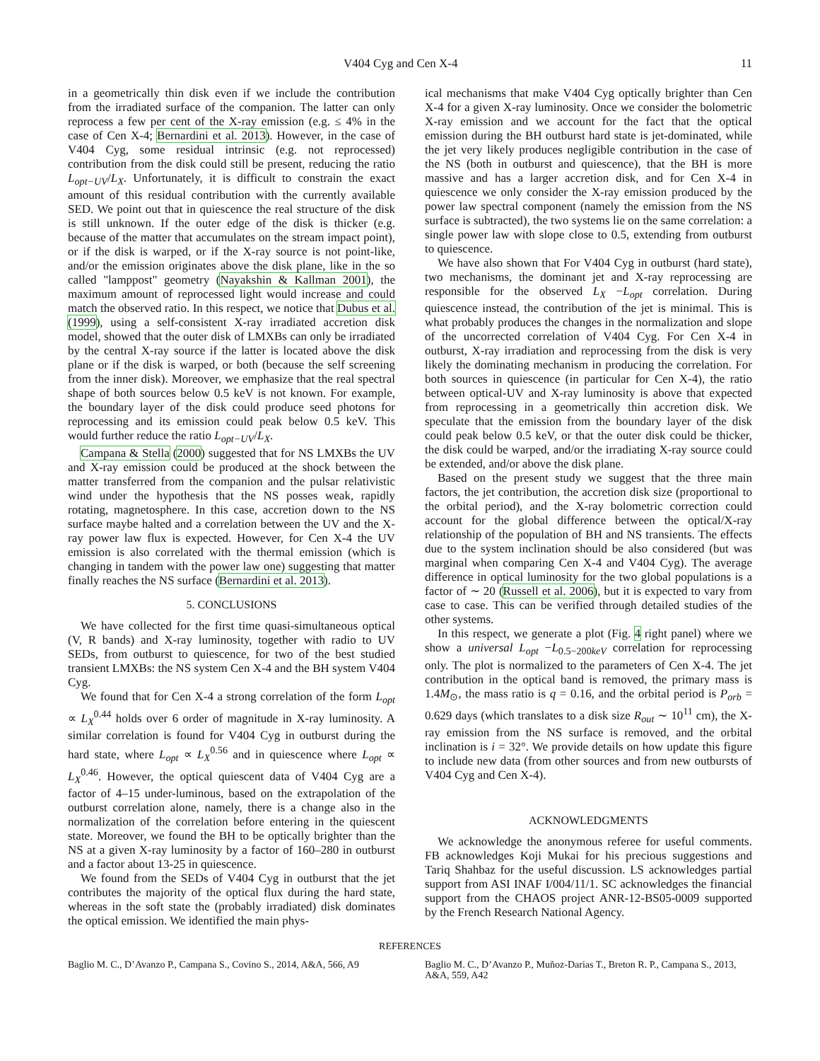V404 Cyg and Cen X-4 11
in a geometrically thin disk even if we include the contribution from the irradiated surface of the companion. The latter can only reprocess a few per cent of the X-ray emission (e.g. ≤ 4% in the case of Cen X-4; Bernardini et al. 2013). However, in the case of V404 Cyg, some residual intrinsic (e.g. not reprocessed) contribution from the disk could still be present, reducing the ratio L<sub>opt−UV</sub>/L<sub>X</sub>. Unfortunately, it is difficult to constrain the exact amount of this residual contribution with the currently available SED. We point out that in quiescence the real structure of the disk is still unknown. If the outer edge of the disk is thicker (e.g. because of the matter that accumulates on the stream impact point), or if the disk is warped, or if the X-ray source is not point-like, and/or the emission originates above the disk plane, like in the so called "lamppost" geometry (Nayakshin & Kallman 2001), the maximum amount of reprocessed light would increase and could match the observed ratio. In this respect, we notice that Dubus et al. (1999), using a self-consistent X-ray irradiated accretion disk model, showed that the outer disk of LMXBs can only be irradiated by the central X-ray source if the latter is located above the disk plane or if the disk is warped, or both (because the self screening from the inner disk). Moreover, we emphasize that the real spectral shape of both sources below 0.5 keV is not known. For example, the boundary layer of the disk could produce seed photons for reprocessing and its emission could peak below 0.5 keV. This would further reduce the ratio L<sub>opt−UV</sub>/L<sub>X</sub>.
Campana & Stella (2000) suggested that for NS LMXBs the UV and X-ray emission could be produced at the shock between the matter transferred from the companion and the pulsar relativistic wind under the hypothesis that the NS posses weak, rapidly rotating, magnetosphere. In this case, accretion down to the NS surface maybe halted and a correlation between the UV and the X-ray power law flux is expected. However, for Cen X-4 the UV emission is also correlated with the thermal emission (which is changing in tandem with the power law one) suggesting that matter finally reaches the NS surface (Bernardini et al. 2013).
5. CONCLUSIONS
We have collected for the first time quasi-simultaneous optical (V, R bands) and X-ray luminosity, together with radio to UV SEDs, from outburst to quiescence, for two of the best studied transient LMXBs: the NS system Cen X-4 and the BH system V404 Cyg.
We found that for Cen X-4 a strong correlation of the form L<sub>opt</sub> ∝ L<sub>X</sub><sup>0.44</sup> holds over 6 order of magnitude in X-ray luminosity. A similar correlation is found for V404 Cyg in outburst during the hard state, where L<sub>opt</sub> ∝ L<sub>X</sub><sup>0.56</sup> and in quiescence where L<sub>opt</sub> ∝ L<sub>X</sub><sup>0.46</sup>. However, the optical quiescent data of V404 Cyg are a factor of 4–15 under-luminous, based on the extrapolation of the outburst correlation alone, namely, there is a change also in the normalization of the correlation before entering in the quiescent state. Moreover, we found the BH to be optically brighter than the NS at a given X-ray luminosity by a factor of 160–280 in outburst and a factor about 13-25 in quiescence.
We found from the SEDs of V404 Cyg in outburst that the jet contributes the majority of the optical flux during the hard state, whereas in the soft state the (probably irradiated) disk dominates the optical emission. We identified the main phys-
ical mechanisms that make V404 Cyg optically brighter than Cen X-4 for a given X-ray luminosity. Once we consider the bolometric X-ray emission and we account for the fact that the optical emission during the BH outburst hard state is jet-dominated, while the jet very likely produces negligible contribution in the case of the NS (both in outburst and quiescence), that the BH is more massive and has a larger accretion disk, and for Cen X-4 in quiescence we only consider the X-ray emission produced by the power law spectral component (namely the emission from the NS surface is subtracted), the two systems lie on the same correlation: a single power law with slope close to 0.5, extending from outburst to quiescence.
We have also shown that For V404 Cyg in outburst (hard state), two mechanisms, the dominant jet and X-ray reprocessing are responsible for the observed L<sub>X</sub> −L<sub>opt</sub> correlation. During quiescence instead, the contribution of the jet is minimal. This is what probably produces the changes in the normalization and slope of the uncorrected correlation of V404 Cyg. For Cen X-4 in outburst, X-ray irradiation and reprocessing from the disk is very likely the dominating mechanism in producing the correlation. For both sources in quiescence (in particular for Cen X-4), the ratio between optical-UV and X-ray luminosity is above that expected from reprocessing in a geometrically thin accretion disk. We speculate that the emission from the boundary layer of the disk could peak below 0.5 keV, or that the outer disk could be thicker, the disk could be warped, and/or the irradiating X-ray source could be extended, and/or above the disk plane.
Based on the present study we suggest that the three main factors, the jet contribution, the accretion disk size (proportional to the orbital period), and the X-ray bolometric correction could account for the global difference between the optical/X-ray relationship of the population of BH and NS transients. The effects due to the system inclination should be also considered (but was marginal when comparing Cen X-4 and V404 Cyg). The average difference in optical luminosity for the two global populations is a factor of ∼ 20 (Russell et al. 2006), but it is expected to vary from case to case. This can be verified through detailed studies of the other systems.
In this respect, we generate a plot (Fig. 4 right panel) where we show a universal L<sub>opt</sub> −L<sub>0.5−200keV</sub> correlation for reprocessing only. The plot is normalized to the parameters of Cen X-4. The jet contribution in the optical band is removed, the primary mass is 1.4M<sub>⊙</sub>, the mass ratio is q = 0.16, and the orbital period is P<sub>orb</sub> = 0.629 days (which translates to a disk size R<sub>out</sub> ∼ 10<sup>11</sup> cm), the X-ray emission from the NS surface is removed, and the orbital inclination is i = 32°. We provide details on how update this figure to include new data (from other sources and from new outbursts of V404 Cyg and Cen X-4).
ACKNOWLEDGMENTS
We acknowledge the anonymous referee for useful comments. FB acknowledges Koji Mukai for his precious suggestions and Tariq Shahbaz for the useful discussion. LS acknowledges partial support from ASI INAF I/004/11/1. SC acknowledges the financial support from the CHAOS project ANR-12-BS05-0009 supported by the French Research National Agency.
REFERENCES
Baglio M. C., D’Avanzo P., Campana S., Covino S., 2014, A&A, 566, A9
Baglio M. C., D’Avanzo P., Muñoz-Darias T., Breton R. P., Campana S., 2013, A&A, 559, A42